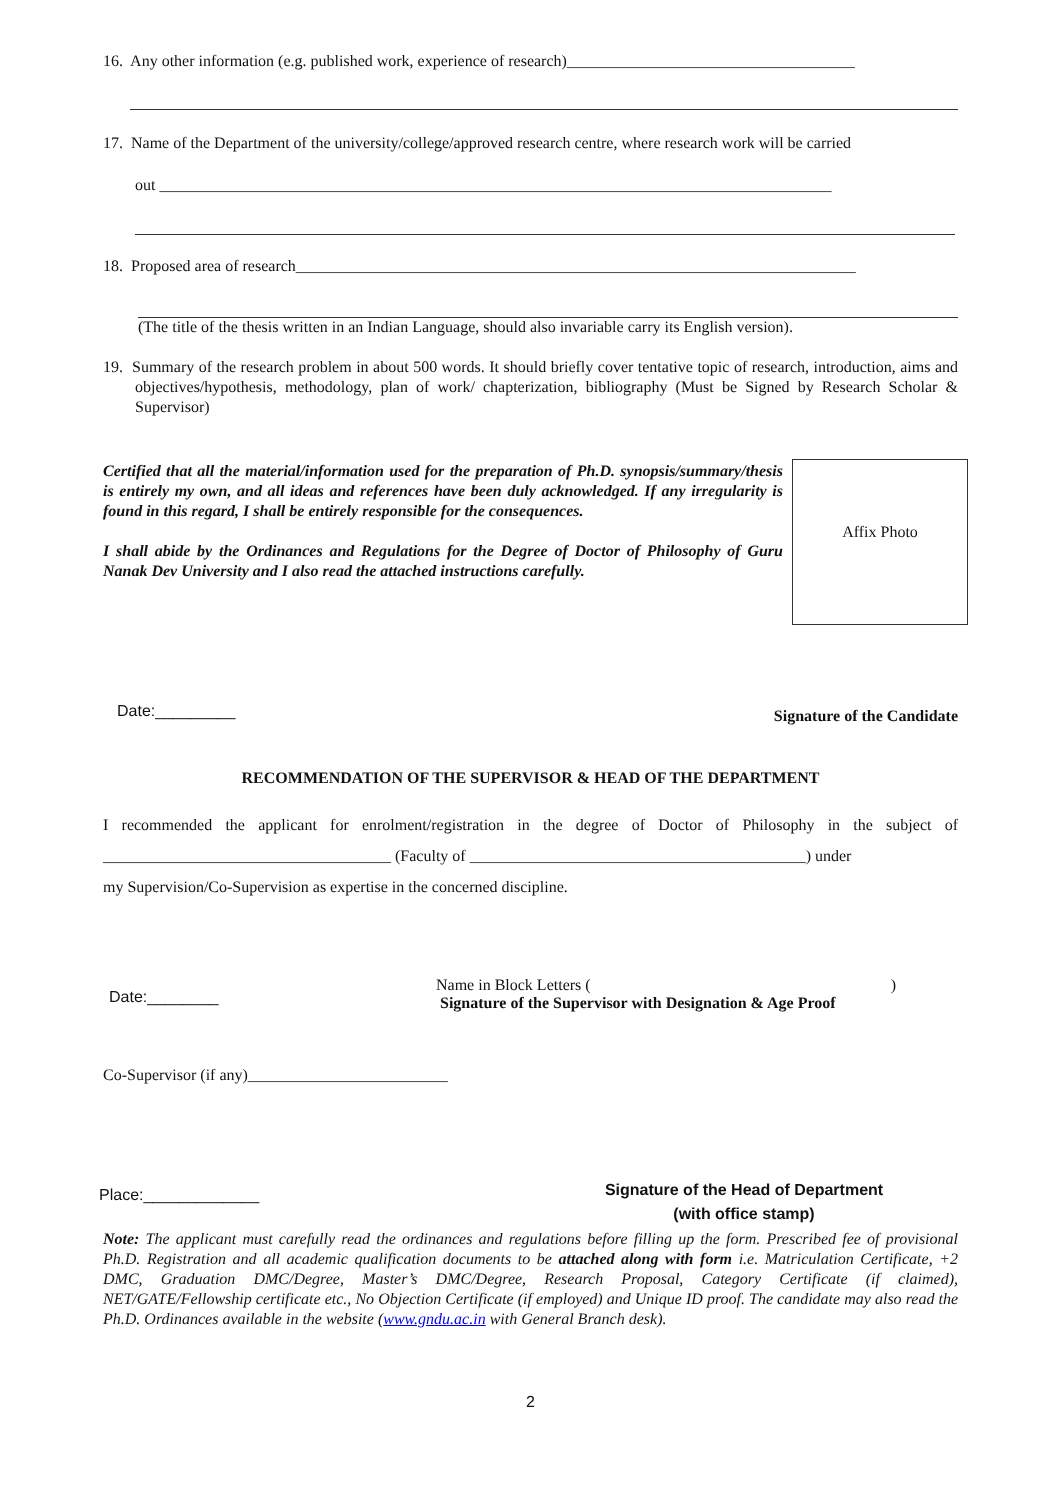16. Any other information (e.g. published work, experience of research)____________________________________
17. Name of the Department of the university/college/approved research centre, where research work will be carried
out ____________________________________________________________________________________
18. Proposed area of research______________________________________________________________________
(The title of the thesis written in an Indian Language, should also invariable carry its English version).
19. Summary of the research problem in about 500 words. It should briefly cover tentative topic of research, introduction, aims and objectives/hypothesis, methodology, plan of work/ chapterization, bibliography (Must be Signed by Research Scholar & Supervisor)
Certified that all the material/information used for the preparation of Ph.D. synopsis/summary/thesis is entirely my own, and all ideas and references have been duly acknowledged. If any irregularity is found in this regard, I shall be entirely responsible for the consequences.
I shall abide by the Ordinances and Regulations for the Degree of Doctor of Philosophy of Guru Nanak Dev University and I also read the attached instructions carefully.
Affix Photo
Date:_________
Signature of the Candidate
RECOMMENDATION OF THE SUPERVISOR & HEAD OF THE DEPARTMENT
I recommended the applicant for enrolment/registration in the degree of Doctor of Philosophy in the subject of ____________________________________ (Faculty of __________________________________________) under
my Supervision/Co-Supervision as expertise in the concerned discipline.
Date:________
Name in Block Letters ( )
Signature of the Supervisor with Designation & Age Proof
Co-Supervisor (if any)_________________________
Place:_____________
Signature of the Head of Department
(with office stamp)
Note: The applicant must carefully read the ordinances and regulations before filling up the form. Prescribed fee of provisional Ph.D. Registration and all academic qualification documents to be attached along with form i.e. Matriculation Certificate, +2 DMC, Graduation DMC/Degree, Master’s DMC/Degree, Research Proposal, Category Certificate (if claimed), NET/GATE/Fellowship certificate etc., No Objection Certificate (if employed) and Unique ID proof. The candidate may also read the Ph.D. Ordinances available in the website (www.gndu.ac.in with General Branch desk).
2